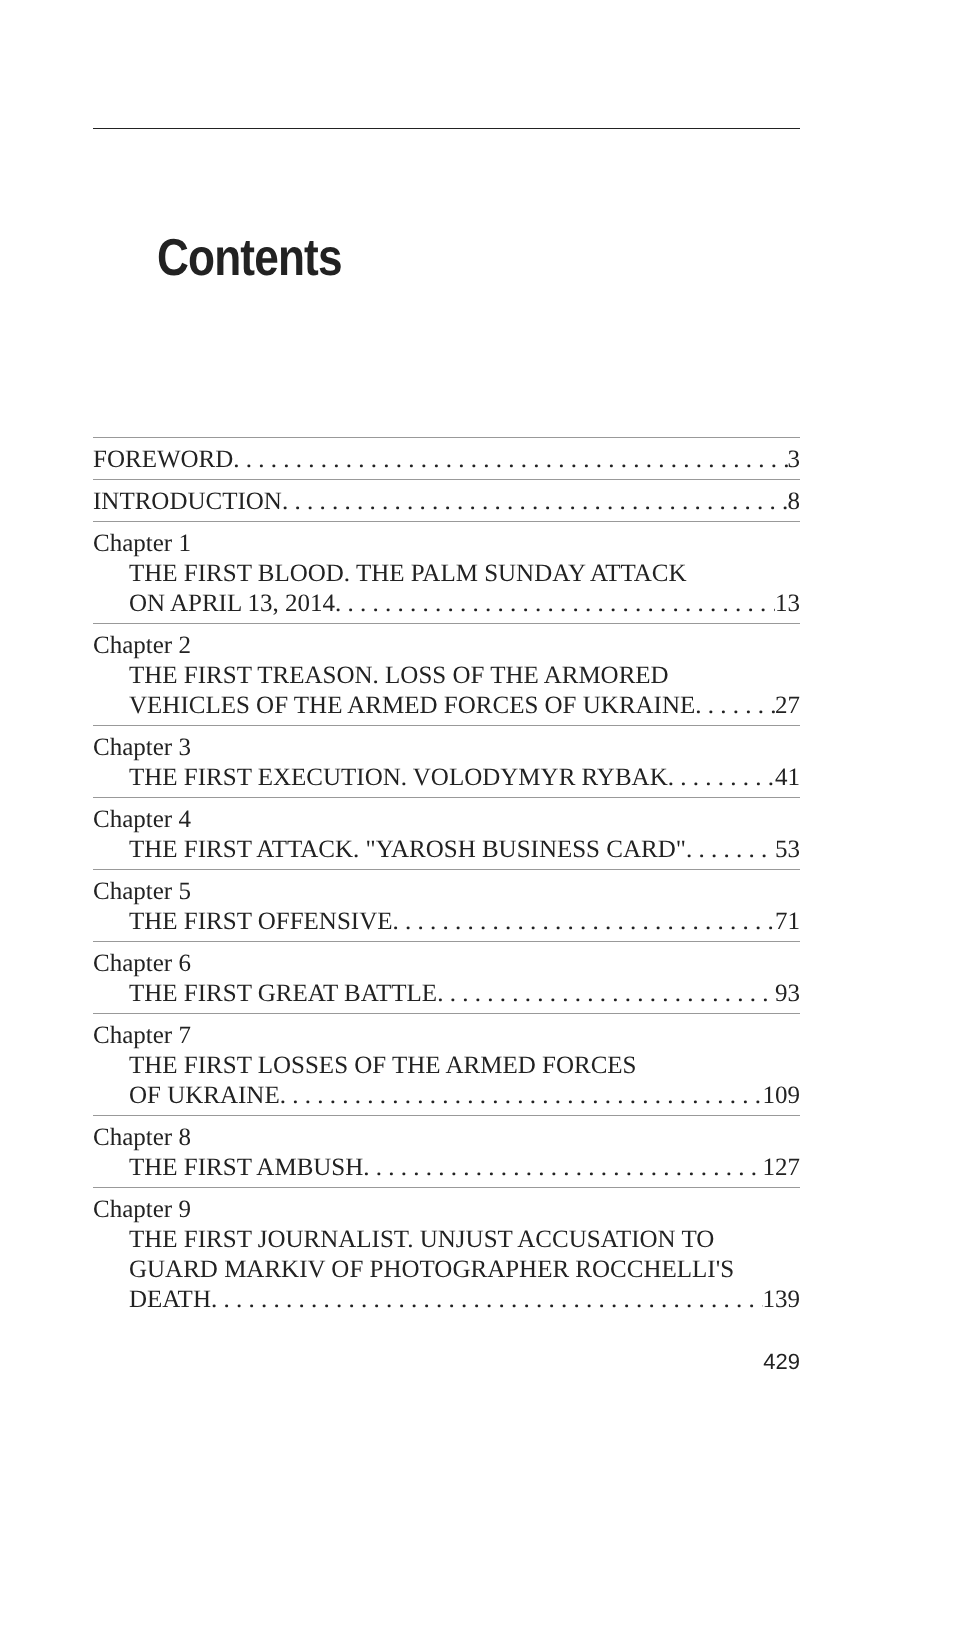Contents
FOREWORD 3
INTRODUCTION 8
Chapter 1
THE FIRST BLOOD. THE PALM SUNDAY ATTACK
ON APRIL 13, 2014 13
Chapter 2
THE FIRST TREASON. LOSS OF THE ARMORED
VEHICLES OF THE ARMED FORCES OF UKRAINE 27
Chapter 3
THE FIRST EXECUTION. VOLODYMYR RYBAK 41
Chapter 4
THE FIRST ATTACK. "YAROSH BUSINESS CARD" 53
Chapter 5
THE FIRST OFFENSIVE 71
Chapter 6
THE FIRST GREAT BATTLE 93
Chapter 7
THE FIRST LOSSES OF THE ARMED FORCES
OF UKRAINE 109
Chapter 8
THE FIRST AMBUSH 127
Chapter 9
THE FIRST JOURNALIST. UNJUST ACCUSATION TO
GUARD MARKIV OF PHOTOGRAPHER ROCCHELLI'S
DEATH 139
429